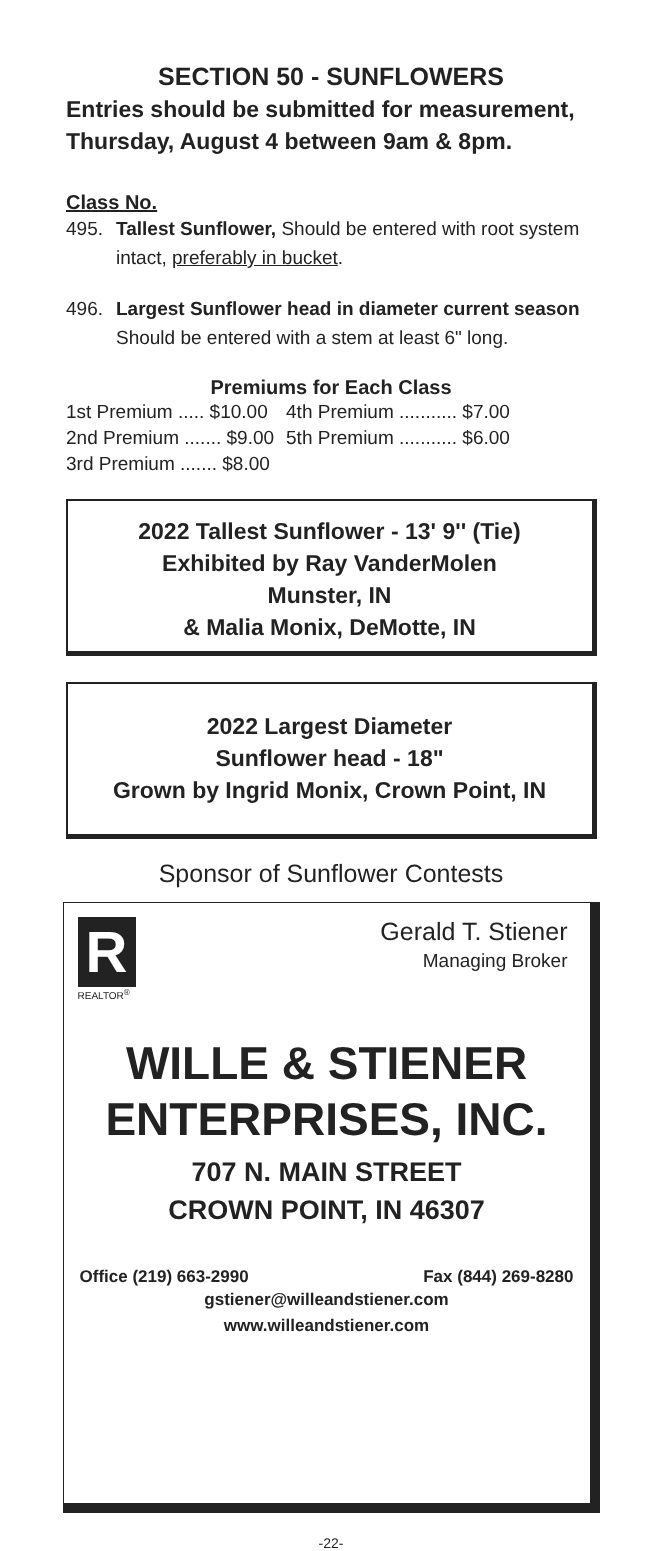SECTION 50 - SUNFLOWERS
Entries should be submitted for measurement,
Thursday, August 4 between 9am & 8pm.
Class No.
495. Tallest Sunflower, Should be entered with root system intact, preferably in bucket.
496. Largest Sunflower head in diameter current season Should be entered with a stem at least 6" long.
Premiums for Each Class
| 1st Premium ..... $10.00 | 4th Premium ........... $7.00 |
| 2nd Premium ....... $9.00 | 5th Premium ........... $6.00 |
| 3rd Premium ....... $8.00 | |
2022 Tallest Sunflower - 13' 9'' (Tie)
Exhibited by Ray VanderMolen
Munster, IN
& Malia Monix, DeMotte, IN
2022 Largest Diameter
Sunflower head - 18"
Grown by Ingrid Monix, Crown Point, IN
Sponsor of Sunflower Contests
R
REALTOR<sup>®</sup>
Gerald T. Stiener
Managing Broker
WILLE & STIENER
ENTERPRISES, INC.
707 N. MAIN STREET
CROWN POINT, IN 46307
Office (219) 663-2990 Fax (844) 269-8280
gstiener@willeandstiener.com
www.willeandstiener.com
-22-